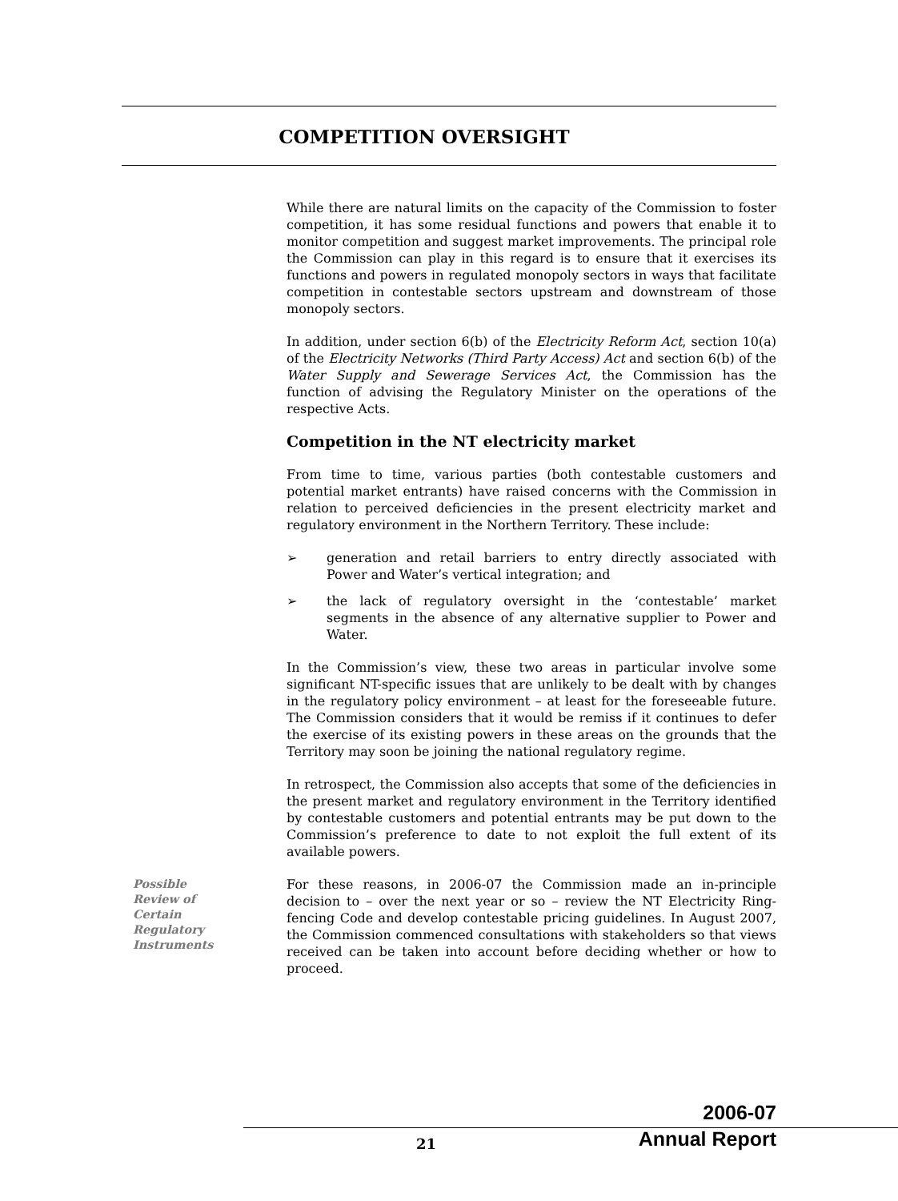COMPETITION OVERSIGHT
While there are natural limits on the capacity of the Commission to foster competition, it has some residual functions and powers that enable it to monitor competition and suggest market improvements. The principal role the Commission can play in this regard is to ensure that it exercises its functions and powers in regulated monopoly sectors in ways that facilitate competition in contestable sectors upstream and downstream of those monopoly sectors.
In addition, under section 6(b) of the Electricity Reform Act, section 10(a) of the Electricity Networks (Third Party Access) Act and section 6(b) of the Water Supply and Sewerage Services Act, the Commission has the function of advising the Regulatory Minister on the operations of the respective Acts.
Competition in the NT electricity market
From time to time, various parties (both contestable customers and potential market entrants) have raised concerns with the Commission in relation to perceived deficiencies in the present electricity market and regulatory environment in the Northern Territory. These include:
➢ generation and retail barriers to entry directly associated with Power and Water’s vertical integration; and
➢ the lack of regulatory oversight in the ‘contestable’ market segments in the absence of any alternative supplier to Power and Water.
In the Commission’s view, these two areas in particular involve some significant NT-specific issues that are unlikely to be dealt with by changes in the regulatory policy environment – at least for the foreseeable future. The Commission considers that it would be remiss if it continues to defer the exercise of its existing powers in these areas on the grounds that the Territory may soon be joining the national regulatory regime.
In retrospect, the Commission also accepts that some of the deficiencies in the present market and regulatory environment in the Territory identified by contestable customers and potential entrants may be put down to the Commission’s preference to date to not exploit the full extent of its available powers.
Possible
Review of
Certain
Regulatory
Instruments
For these reasons, in 2006-07 the Commission made an in-principle decision to – over the next year or so – review the NT Electricity Ring-fencing Code and develop contestable pricing guidelines. In August 2007, the Commission commenced consultations with stakeholders so that views received can be taken into account before deciding whether or how to proceed.
2006-07
Annual Report
21